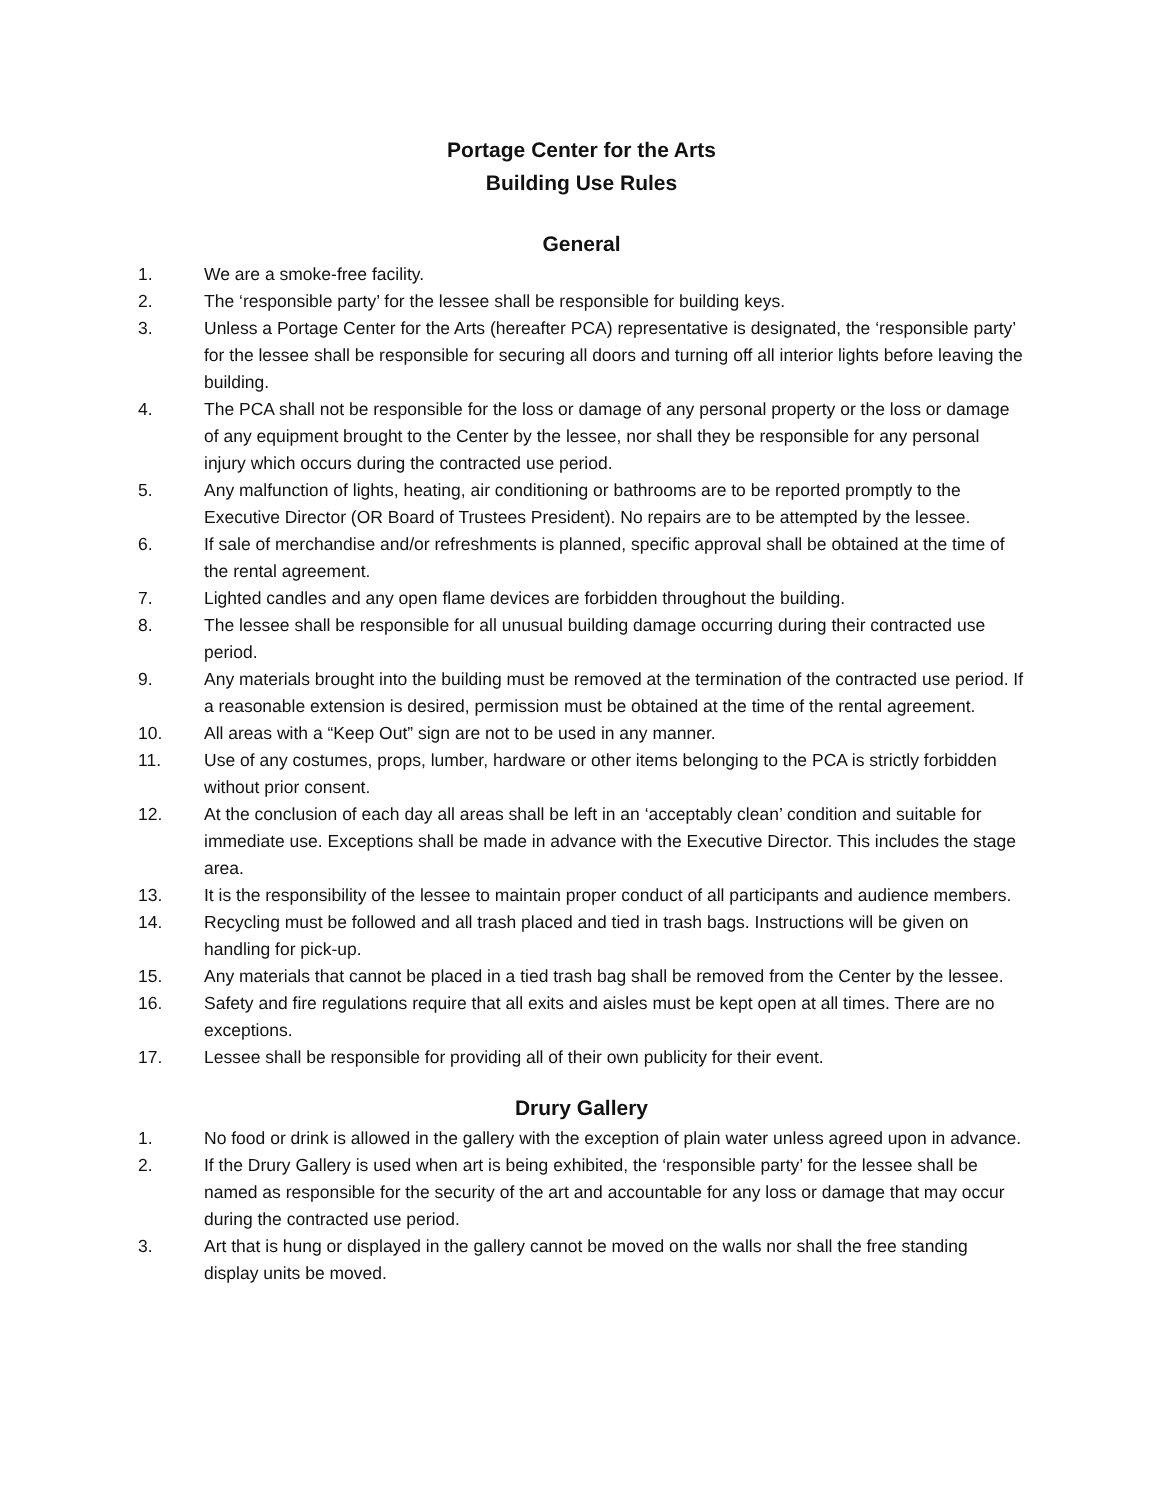Portage Center for the Arts
Building Use Rules
General
1. We are a smoke-free facility.
2. The ‘responsible party’ for the lessee shall be responsible for building keys.
3. Unless a Portage Center for the Arts (hereafter PCA) representative is designated, the ‘responsible party’ for the lessee shall be responsible for securing all doors and turning off all interior lights before leaving the building.
4. The PCA shall not be responsible for the loss or damage of any personal property or the loss or damage of any equipment brought to the Center by the lessee, nor shall they be responsible for any personal injury which occurs during the contracted use period.
5. Any malfunction of lights, heating, air conditioning or bathrooms are to be reported promptly to the Executive Director (OR Board of Trustees President). No repairs are to be attempted by the lessee.
6. If sale of merchandise and/or refreshments is planned, specific approval shall be obtained at the time of the rental agreement.
7. Lighted candles and any open flame devices are forbidden throughout the building.
8. The lessee shall be responsible for all unusual building damage occurring during their contracted use period.
9. Any materials brought into the building must be removed at the termination of the contracted use period. If a reasonable extension is desired, permission must be obtained at the time of the rental agreement.
10. All areas with a “Keep Out” sign are not to be used in any manner.
11. Use of any costumes, props, lumber, hardware or other items belonging to the PCA is strictly forbidden without prior consent.
12. At the conclusion of each day all areas shall be left in an ‘acceptably clean’ condition and suitable for immediate use. Exceptions shall be made in advance with the Executive Director. This includes the stage area.
13. It is the responsibility of the lessee to maintain proper conduct of all participants and audience members.
14. Recycling must be followed and all trash placed and tied in trash bags. Instructions will be given on handling for pick-up.
15. Any materials that cannot be placed in a tied trash bag shall be removed from the Center by the lessee.
16. Safety and fire regulations require that all exits and aisles must be kept open at all times. There are no exceptions.
17. Lessee shall be responsible for providing all of their own publicity for their event.
Drury Gallery
1. No food or drink is allowed in the gallery with the exception of plain water unless agreed upon in advance.
2. If the Drury Gallery is used when art is being exhibited, the ‘responsible party’ for the lessee shall be named as responsible for the security of the art and accountable for any loss or damage that may occur during the contracted use period.
3. Art that is hung or displayed in the gallery cannot be moved on the walls nor shall the free standing display units be moved.